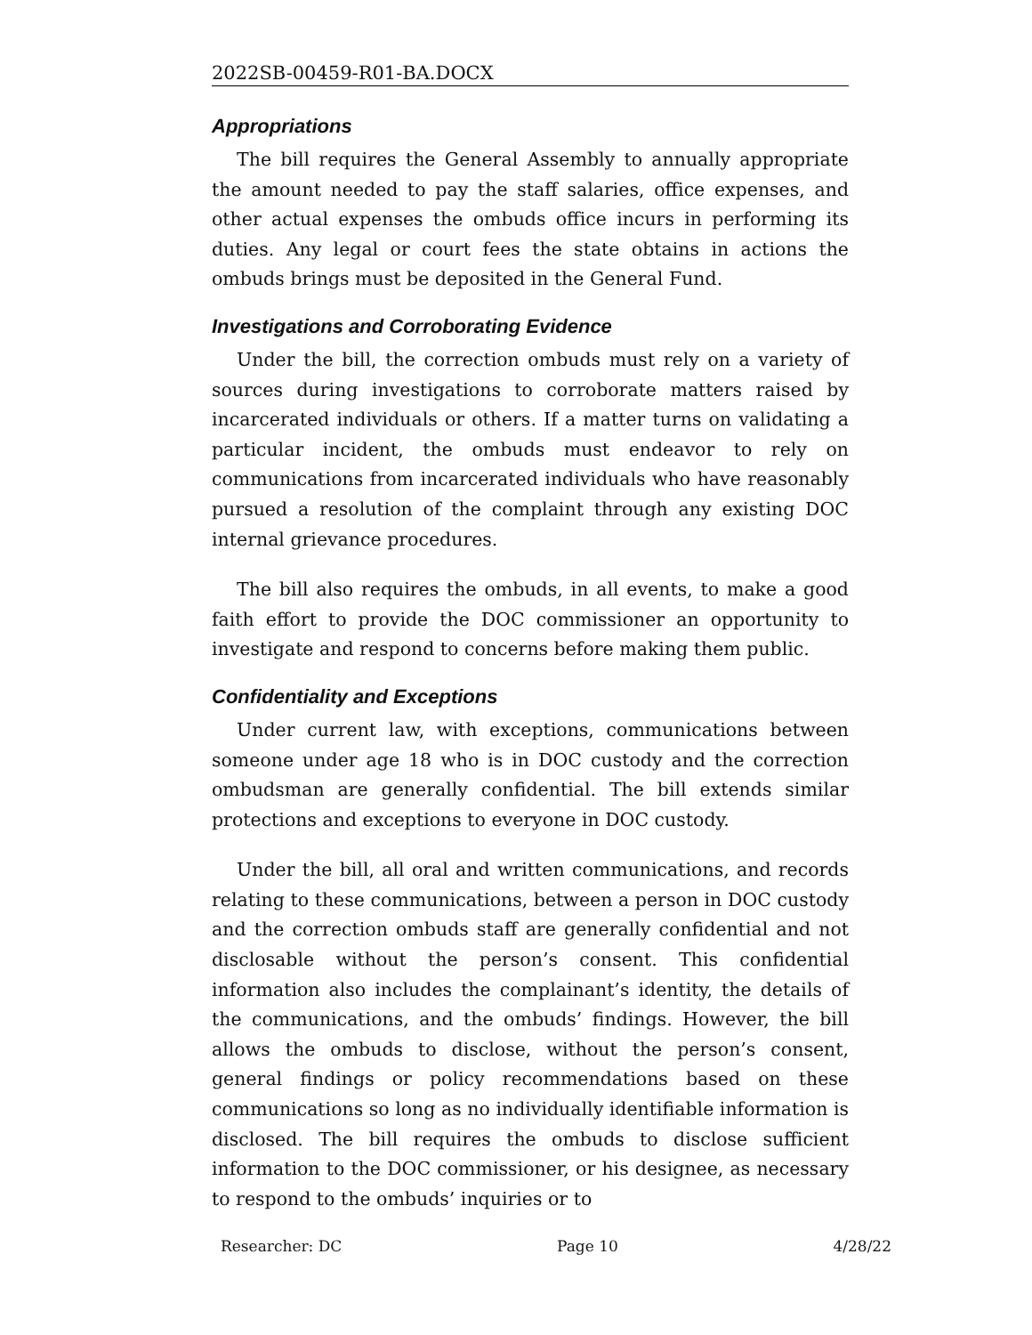2022SB-00459-R01-BA.DOCX
Appropriations
The bill requires the General Assembly to annually appropriate the amount needed to pay the staff salaries, office expenses, and other actual expenses the ombuds office incurs in performing its duties. Any legal or court fees the state obtains in actions the ombuds brings must be deposited in the General Fund.
Investigations and Corroborating Evidence
Under the bill, the correction ombuds must rely on a variety of sources during investigations to corroborate matters raised by incarcerated individuals or others. If a matter turns on validating a particular incident, the ombuds must endeavor to rely on communications from incarcerated individuals who have reasonably pursued a resolution of the complaint through any existing DOC internal grievance procedures.
The bill also requires the ombuds, in all events, to make a good faith effort to provide the DOC commissioner an opportunity to investigate and respond to concerns before making them public.
Confidentiality and Exceptions
Under current law, with exceptions, communications between someone under age 18 who is in DOC custody and the correction ombudsman are generally confidential. The bill extends similar protections and exceptions to everyone in DOC custody.
Under the bill, all oral and written communications, and records relating to these communications, between a person in DOC custody and the correction ombuds staff are generally confidential and not disclosable without the person’s consent. This confidential information also includes the complainant’s identity, the details of the communications, and the ombuds’ findings. However, the bill allows the ombuds to disclose, without the person’s consent, general findings or policy recommendations based on these communications so long as no individually identifiable information is disclosed. The bill requires the ombuds to disclose sufficient information to the DOC commissioner, or his designee, as necessary to respond to the ombuds’ inquiries or to
Researcher: DC Page 10 4/28/22